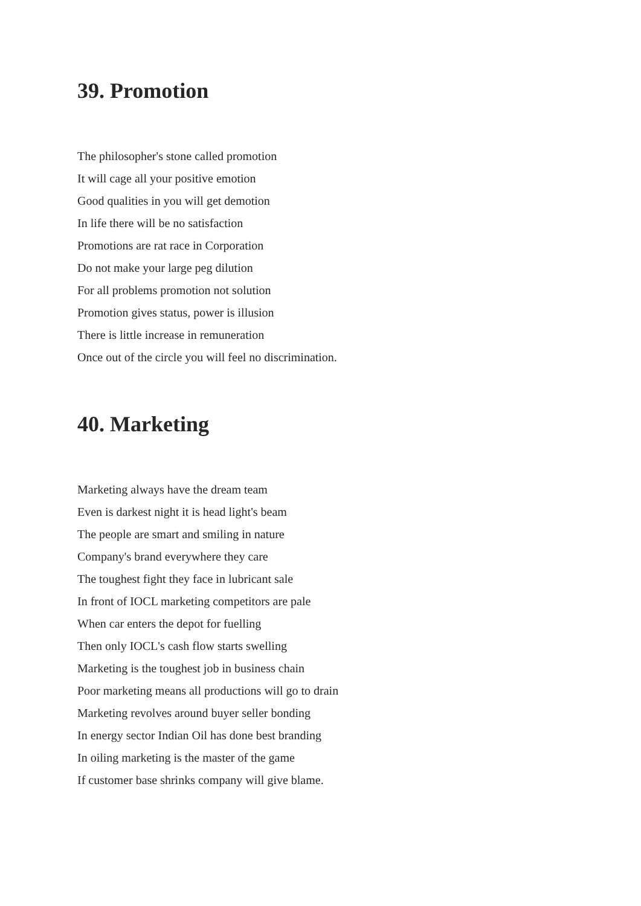39. Promotion
The philosopher's stone called promotion
It will cage all your positive emotion
Good qualities in you will get demotion
In life there will be no satisfaction
Promotions are rat race in Corporation
Do not make your large peg dilution
For all problems promotion not solution
Promotion gives status, power is illusion
There is little increase in remuneration
Once out of the circle you will feel no discrimination.
40. Marketing
Marketing always have the dream team
Even is darkest night it is head light's beam
The people are smart and smiling in nature
Company's brand everywhere they care
The toughest fight they face in lubricant sale
In front of IOCL marketing competitors are pale
When car enters the depot for fuelling
Then only IOCL's cash flow starts swelling
Marketing is the toughest job in business chain
Poor marketing means all productions will go to drain
Marketing revolves around buyer seller bonding
In energy sector Indian Oil has done best branding
In oiling marketing is the master of the game
If customer base shrinks company will give blame.